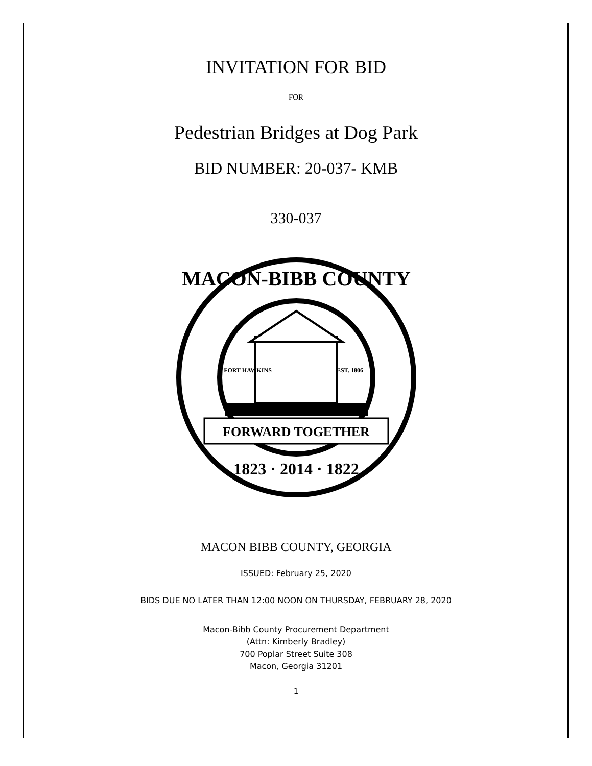INVITATION FOR BID
FOR
Pedestrian Bridges at Dog Park
BID NUMBER: 20-037- KMB
330-037
MACON-BIBB COUNTY
FORT HAWKINS
EST. 1806
FORWARD TOGETHER
1823 · 2014 · 1822
MACON BIBB COUNTY, GEORGIA
ISSUED: February 25, 2020
BIDS DUE NO LATER THAN 12:00 NOON ON THURSDAY, FEBRUARY 28, 2020
Macon-Bibb County Procurement Department
(Attn: Kimberly Bradley)
700 Poplar Street Suite 308
Macon, Georgia 31201
1